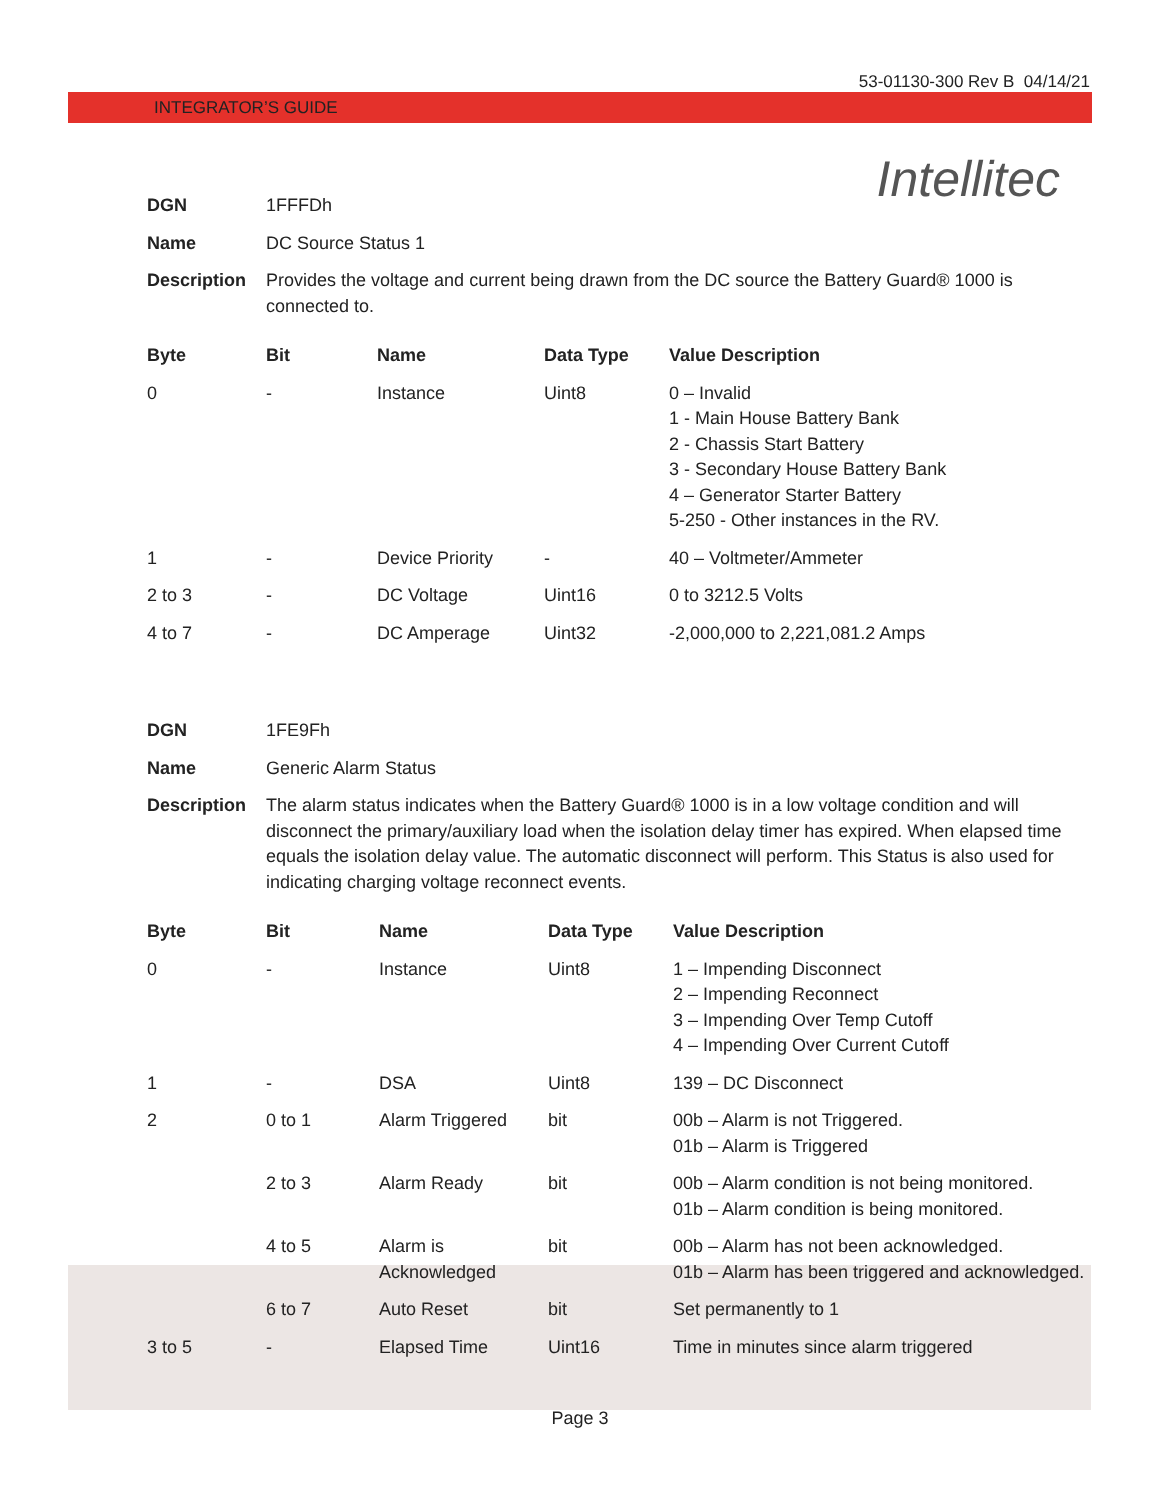53-01130-300 Rev B 04/14/21
INTEGRATOR’S GUIDE
Intellitec
| DGN | 1FFFDh |
| Name | DC Source Status 1 |
| Description | Provides the voltage and current being drawn from the DC source the Battery Guard® 1000 is connected to. |
| Byte | Bit | Name | Data Type | Value Description |
| --- | --- | --- | --- | --- |
| 0 | - | Instance | Uint8 | 0 – Invalid 1 - Main House Battery Bank 2 - Chassis Start Battery 3 - Secondary House Battery Bank 4 – Generator Starter Battery 5-250 - Other instances in the RV. |
| 1 | - | Device Priority | - | 40 – Voltmeter/Ammeter |
| 2 to 3 | - | DC Voltage | Uint16 | 0 to 3212.5 Volts |
| 4 to 7 | - | DC Amperage | Uint32 | -2,000,000 to 2,221,081.2 Amps |
| DGN | 1FE9Fh |
| Name | Generic Alarm Status |
| Description | The alarm status indicates when the Battery Guard® 1000 is in a low voltage condition and will disconnect the primary/auxiliary load when the isolation delay timer has expired. When elapsed time equals the isolation delay value. The automatic disconnect will perform. This Status is also used for indicating charging voltage reconnect events. |
| Byte | Bit | Name | Data Type | Value Description |
| --- | --- | --- | --- | --- |
| 0 | - | Instance | Uint8 | 1 – Impending Disconnect 2 – Impending Reconnect 3 – Impending Over Temp Cutoff 4 – Impending Over Current Cutoff |
| 1 | - | DSA | Uint8 | 139 – DC Disconnect |
| 2 | 0 to 1 | Alarm Triggered | bit | 00b – Alarm is not Triggered. 01b – Alarm is Triggered |
| | 2 to 3 | Alarm Ready | bit | 00b – Alarm condition is not being monitored. 01b – Alarm condition is being monitored. |
| | 4 to 5 | Alarm is Acknowledged | bit | 00b – Alarm has not been acknowledged. 01b – Alarm has been triggered and acknowledged. |
| | 6 to 7 | Auto Reset | bit | Set permanently to 1 |
| 3 to 5 | - | Elapsed Time | Uint16 | Time in minutes since alarm triggered |
Page 3